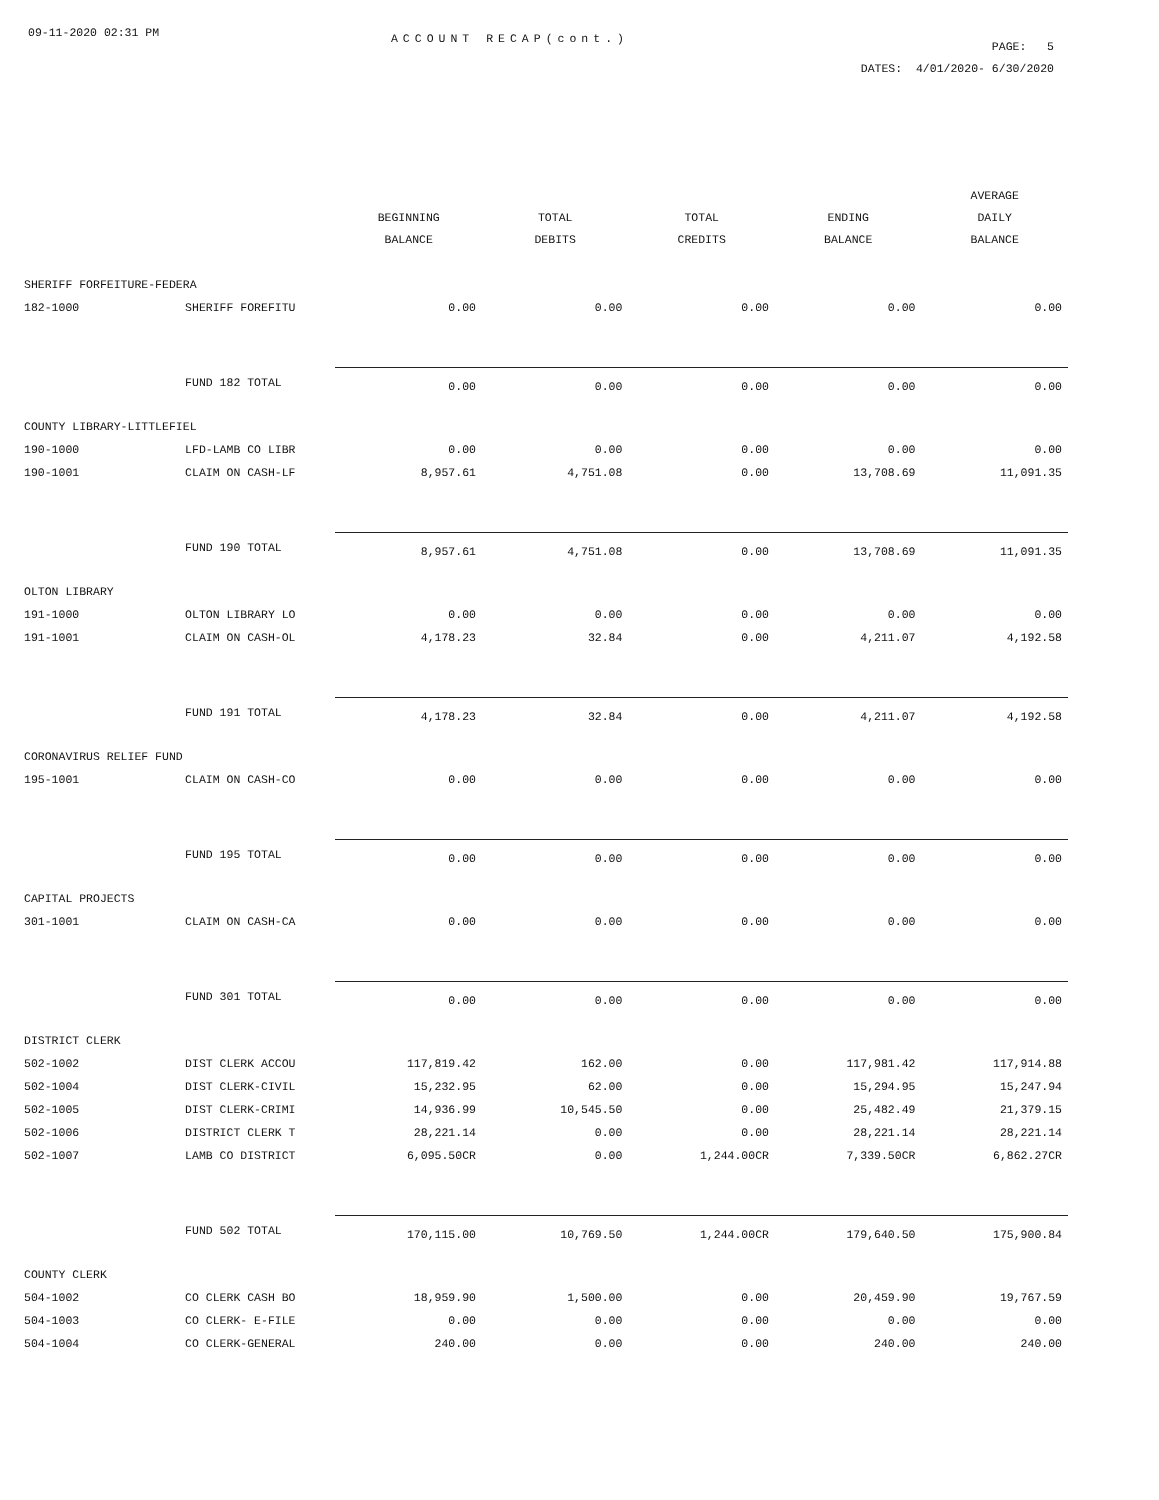09-11-2020 02:31 PM
ACCOUNT RECAP(cont.)
PAGE: 5
DATES: 4/01/2020- 6/30/2020
| | | BEGINNING BALANCE | TOTAL DEBITS | TOTAL CREDITS | ENDING BALANCE | AVERAGE DAILY BALANCE |
| --- | --- | --- | --- | --- | --- | --- |
| SHERIFF FORFEITURE-FEDERA | | | | | | |
| 182-1000 | SHERIFF FOREFITU | 0.00 | 0.00 | 0.00 | 0.00 | 0.00 |
| | FUND 182 TOTAL | 0.00 | 0.00 | 0.00 | 0.00 | 0.00 |
| COUNTY LIBRARY-LITTLEFIEL | | | | | | |
| 190-1000 | LFD-LAMB CO LIBR | 0.00 | 0.00 | 0.00 | 0.00 | 0.00 |
| 190-1001 | CLAIM ON CASH-LF | 8,957.61 | 4,751.08 | 0.00 | 13,708.69 | 11,091.35 |
| | FUND 190 TOTAL | 8,957.61 | 4,751.08 | 0.00 | 13,708.69 | 11,091.35 |
| OLTON LIBRARY | | | | | | |
| 191-1000 | OLTON LIBRARY LO | 0.00 | 0.00 | 0.00 | 0.00 | 0.00 |
| 191-1001 | CLAIM ON CASH-OL | 4,178.23 | 32.84 | 0.00 | 4,211.07 | 4,192.58 |
| | FUND 191 TOTAL | 4,178.23 | 32.84 | 0.00 | 4,211.07 | 4,192.58 |
| CORONAVIRUS RELIEF FUND | | | | | | |
| 195-1001 | CLAIM ON CASH-CO | 0.00 | 0.00 | 0.00 | 0.00 | 0.00 |
| | FUND 195 TOTAL | 0.00 | 0.00 | 0.00 | 0.00 | 0.00 |
| CAPITAL PROJECTS | | | | | | |
| 301-1001 | CLAIM ON CASH-CA | 0.00 | 0.00 | 0.00 | 0.00 | 0.00 |
| | FUND 301 TOTAL | 0.00 | 0.00 | 0.00 | 0.00 | 0.00 |
| DISTRICT CLERK | | | | | | |
| 502-1002 | DIST CLERK ACCOU | 117,819.42 | 162.00 | 0.00 | 117,981.42 | 117,914.88 |
| 502-1004 | DIST CLERK-CIVIL | 15,232.95 | 62.00 | 0.00 | 15,294.95 | 15,247.94 |
| 502-1005 | DIST CLERK-CRIMI | 14,936.99 | 10,545.50 | 0.00 | 25,482.49 | 21,379.15 |
| 502-1006 | DISTRICT CLERK T | 28,221.14 | 0.00 | 0.00 | 28,221.14 | 28,221.14 |
| 502-1007 | LAMB CO DISTRICT | 6,095.50CR | 0.00 | 1,244.00CR | 7,339.50CR | 6,862.27CR |
| | FUND 502 TOTAL | 170,115.00 | 10,769.50 | 1,244.00CR | 179,640.50 | 175,900.84 |
| COUNTY CLERK | | | | | | |
| 504-1002 | CO CLERK CASH BO | 18,959.90 | 1,500.00 | 0.00 | 20,459.90 | 19,767.59 |
| 504-1003 | CO CLERK- E-FILE | 0.00 | 0.00 | 0.00 | 0.00 | 0.00 |
| 504-1004 | CO CLERK-GENERAL | 240.00 | 0.00 | 0.00 | 240.00 | 240.00 |